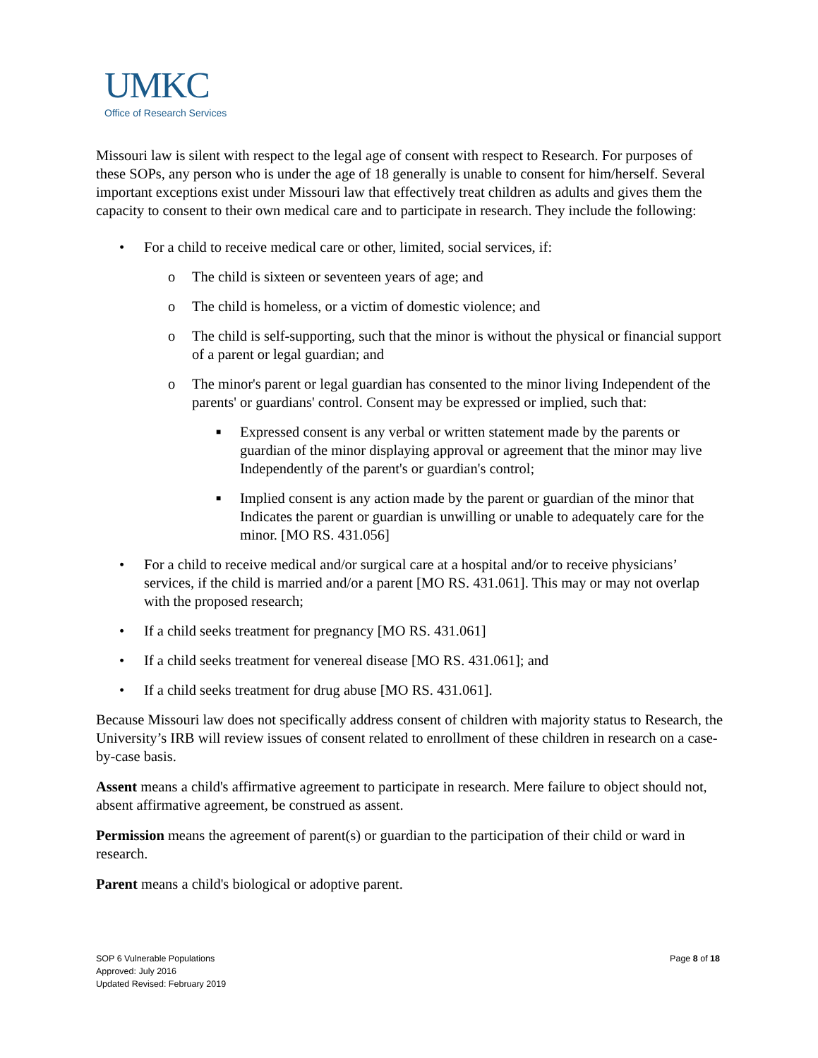UMKC
Office of Research Services
Missouri law is silent with respect to the legal age of consent with respect to Research. For purposes of these SOPs, any person who is under the age of 18 generally is unable to consent for him/herself. Several important exceptions exist under Missouri law that effectively treat children as adults and gives them the capacity to consent to their own medical care and to participate in research. They include the following:
• For a child to receive medical care or other, limited, social services, if:
o The child is sixteen or seventeen years of age; and
o The child is homeless, or a victim of domestic violence; and
o The child is self-supporting, such that the minor is without the physical or financial support of a parent or legal guardian; and
o The minor's parent or legal guardian has consented to the minor living Independent of the parents' or guardians' control. Consent may be expressed or implied, such that:
■ Expressed consent is any verbal or written statement made by the parents or guardian of the minor displaying approval or agreement that the minor may live Independently of the parent's or guardian's control;
■ Implied consent is any action made by the parent or guardian of the minor that Indicates the parent or guardian is unwilling or unable to adequately care for the minor. [MO RS. 431.056]
• For a child to receive medical and/or surgical care at a hospital and/or to receive physicians’ services, if the child is married and/or a parent [MO RS. 431.061]. This may or may not overlap with the proposed research;
• If a child seeks treatment for pregnancy [MO RS. 431.061]
• If a child seeks treatment for venereal disease [MO RS. 431.061]; and
• If a child seeks treatment for drug abuse [MO RS. 431.061].
Because Missouri law does not specifically address consent of children with majority status to Research, the University’s IRB will review issues of consent related to enrollment of these children in research on a case-by-case basis.
Assent means a child's affirmative agreement to participate in research. Mere failure to object should not, absent affirmative agreement, be construed as assent.
Permission means the agreement of parent(s) or guardian to the participation of their child or ward in research.
Parent means a child's biological or adoptive parent.
SOP 6 Vulnerable Populations
Page 8 of 18
Approved: July 2016
Updated Revised: February 2019